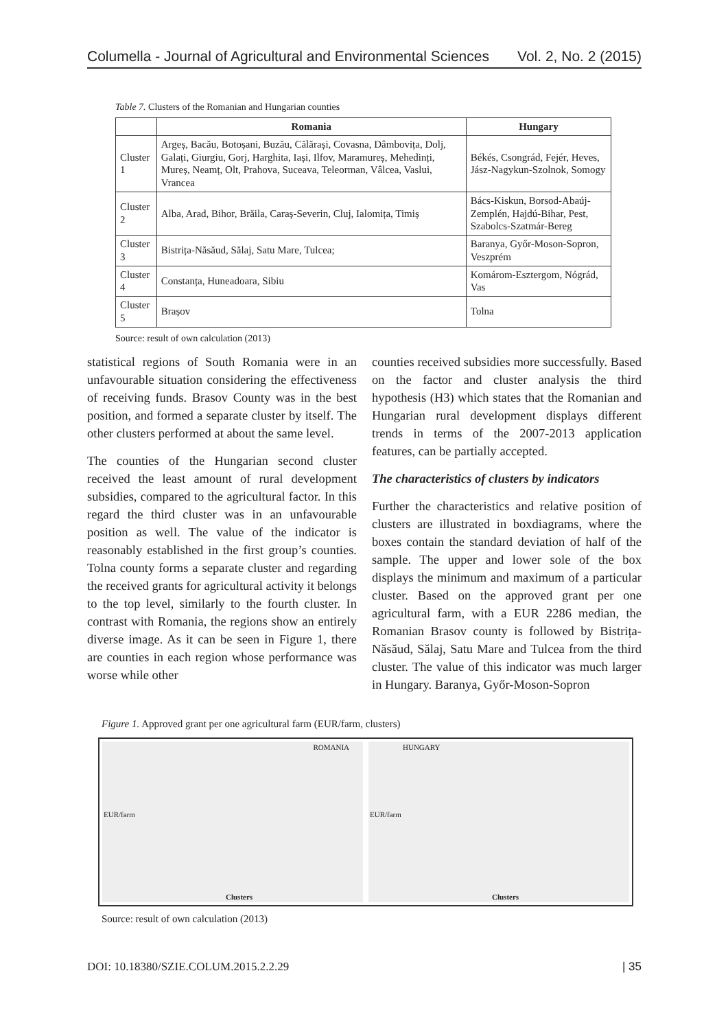Columella - Journal of Agricultural and Environmental Sciences Vol. 2, No. 2 (2015)
Table 7. Clusters of the Romanian and Hungarian counties
| | Romania | Hungary |
| --- | --- | --- |
| Cluster 1 | Argeș, Bacău, Botoșani, Buzău, Călărași, Covasna, Dâmbovița, Dolj, Galați, Giurgiu, Gorj, Harghita, Iași, Ilfov, Maramureș, Mehedinți, Mureș, Neamț, Olt, Prahova, Suceava, Teleorman, Vâlcea, Vaslui, Vrancea | Békés, Csongrád, Fejér, Heves, Jász-Nagykun-Szolnok, Somogy |
| Cluster 2 | Alba, Arad, Bihor, Brăila, Caraș-Severin, Cluj, Ialomița, Timiș | Bács-Kiskun, Borsod-Abaúj-Zemplén, Hajdú-Bihar, Pest, Szabolcs-Szatmár-Bereg |
| Cluster 3 | Bistrița-Năsăud, Sălaj, Satu Mare, Tulcea; | Baranya, Győr-Moson-Sopron, Veszprém |
| Cluster 4 | Constanța, Huneadoara, Sibiu | Komárom-Esztergom, Nógrád, Vas |
| Cluster 5 | Brașov | Tolna |
Source: result of own calculation (2013)
statistical regions of South Romania were in an unfavourable situation considering the effectiveness of receiving funds. Brasov County was in the best position, and formed a separate cluster by itself. The other clusters performed at about the same level.
The counties of the Hungarian second cluster received the least amount of rural development subsidies, compared to the agricultural factor. In this regard the third cluster was in an unfavourable position as well. The value of the indicator is reasonably established in the first group’s counties. Tolna county forms a separate cluster and regarding the received grants for agricultural activity it belongs to the top level, similarly to the fourth cluster. In contrast with Romania, the regions show an entirely diverse image. As it can be seen in Figure 1, there are counties in each region whose performance was worse while other
counties received subsidies more successfully. Based on the factor and cluster analysis the third hypothesis (H3) which states that the Romanian and Hungarian rural development displays different trends in terms of the 2007-2013 application features, can be partially accepted.
The characteristics of clusters by indicators
Further the characteristics and relative position of clusters are illustrated in boxdiagrams, where the boxes contain the standard deviation of half of the sample. The upper and lower sole of the box displays the minimum and maximum of a particular cluster. Based on the approved grant per one agricultural farm, with a EUR 2286 median, the Romanian Brasov county is followed by Bistrița-Năsăud, Sălaj, Satu Mare and Tulcea from the third cluster. The value of this indicator was much larger in Hungary. Baranya, Győr-Moson-Sopron
Figure 1. Approved grant per one agricultural farm (EUR/farm, clusters)
ROMANIA
EUR/farm
Clusters
HUNGARY
EUR/farm
Clusters
Source: result of own calculation (2013)
DOI: 10.18380/SZIE.COLUM.2015.2.2.29 | 35